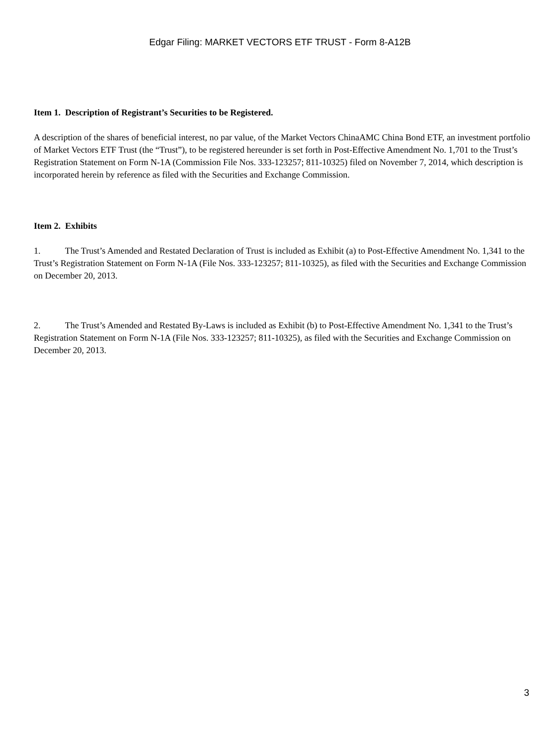Edgar Filing: MARKET VECTORS ETF TRUST - Form 8-A12B
Item 1. Description of Registrant’s Securities to be Registered.
A description of the shares of beneficial interest, no par value, of the Market Vectors ChinaAMC China Bond ETF, an investment portfolio of Market Vectors ETF Trust (the “Trust”), to be registered hereunder is set forth in Post-Effective Amendment No. 1,701 to the Trust’s Registration Statement on Form N-1A (Commission File Nos. 333-123257; 811-10325) filed on November 7, 2014, which description is incorporated herein by reference as filed with the Securities and Exchange Commission.
Item 2. Exhibits
1. The Trust’s Amended and Restated Declaration of Trust is included as Exhibit (a) to Post-Effective Amendment No. 1,341 to the Trust’s Registration Statement on Form N-1A (File Nos. 333-123257; 811-10325), as filed with the Securities and Exchange Commission on December 20, 2013.
2. The Trust’s Amended and Restated By-Laws is included as Exhibit (b) to Post-Effective Amendment No. 1,341 to the Trust’s Registration Statement on Form N-1A (File Nos. 333-123257; 811-10325), as filed with the Securities and Exchange Commission on December 20, 2013.
3